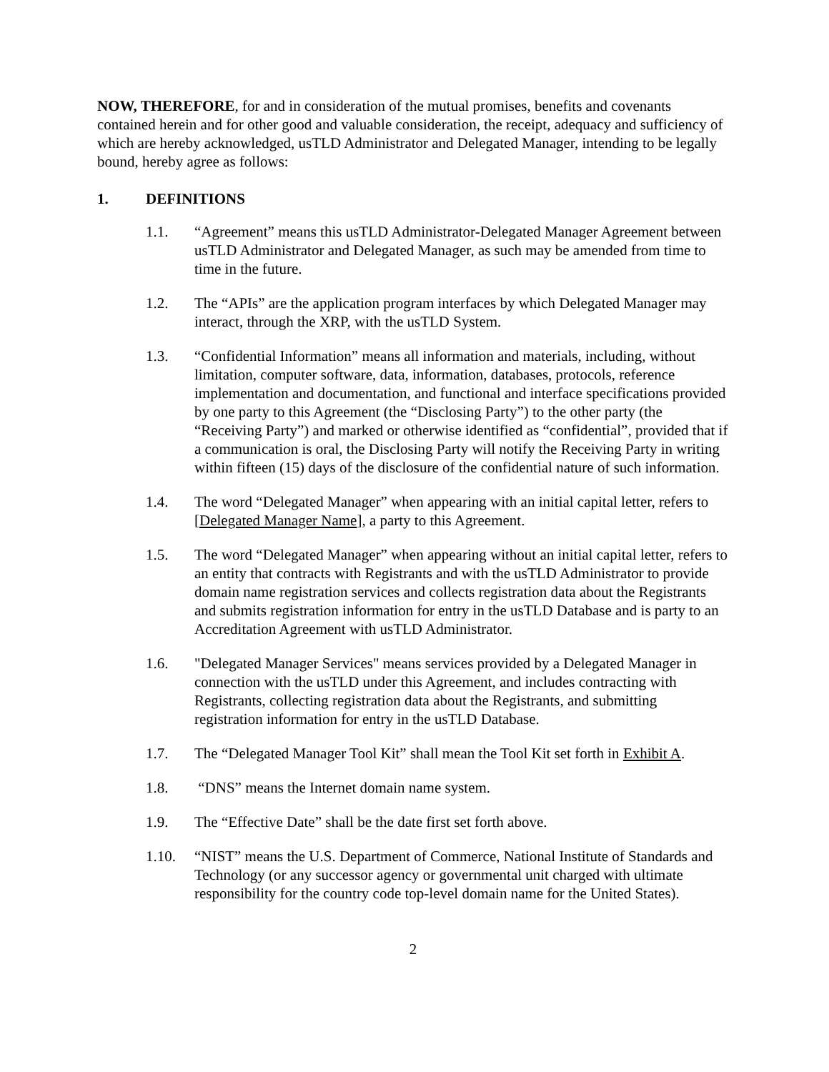NOW, THEREFORE, for and in consideration of the mutual promises, benefits and covenants contained herein and for other good and valuable consideration, the receipt, adequacy and sufficiency of which are hereby acknowledged, usTLD Administrator and Delegated Manager, intending to be legally bound, hereby agree as follows:
1. DEFINITIONS
1.1. “Agreement” means this usTLD Administrator-Delegated Manager Agreement between usTLD Administrator and Delegated Manager, as such may be amended from time to time in the future.
1.2. The “APIs” are the application program interfaces by which Delegated Manager may interact, through the XRP, with the usTLD System.
1.3. “Confidential Information” means all information and materials, including, without limitation, computer software, data, information, databases, protocols, reference implementation and documentation, and functional and interface specifications provided by one party to this Agreement (the “Disclosing Party”) to the other party (the “Receiving Party”) and marked or otherwise identified as “confidential”, provided that if a communication is oral, the Disclosing Party will notify the Receiving Party in writing within fifteen (15) days of the disclosure of the confidential nature of such information.
1.4. The word “Delegated Manager” when appearing with an initial capital letter, refers to [Delegated Manager Name], a party to this Agreement.
1.5. The word “Delegated Manager” when appearing without an initial capital letter, refers to an entity that contracts with Registrants and with the usTLD Administrator to provide domain name registration services and collects registration data about the Registrants and submits registration information for entry in the usTLD Database and is party to an Accreditation Agreement with usTLD Administrator.
1.6. "Delegated Manager Services" means services provided by a Delegated Manager in connection with the usTLD under this Agreement, and includes contracting with Registrants, collecting registration data about the Registrants, and submitting registration information for entry in the usTLD Database.
1.7. The “Delegated Manager Tool Kit” shall mean the Tool Kit set forth in Exhibit A.
1.8. “DNS” means the Internet domain name system.
1.9. The “Effective Date” shall be the date first set forth above.
1.10. “NIST” means the U.S. Department of Commerce, National Institute of Standards and Technology (or any successor agency or governmental unit charged with ultimate responsibility for the country code top-level domain name for the United States).
2